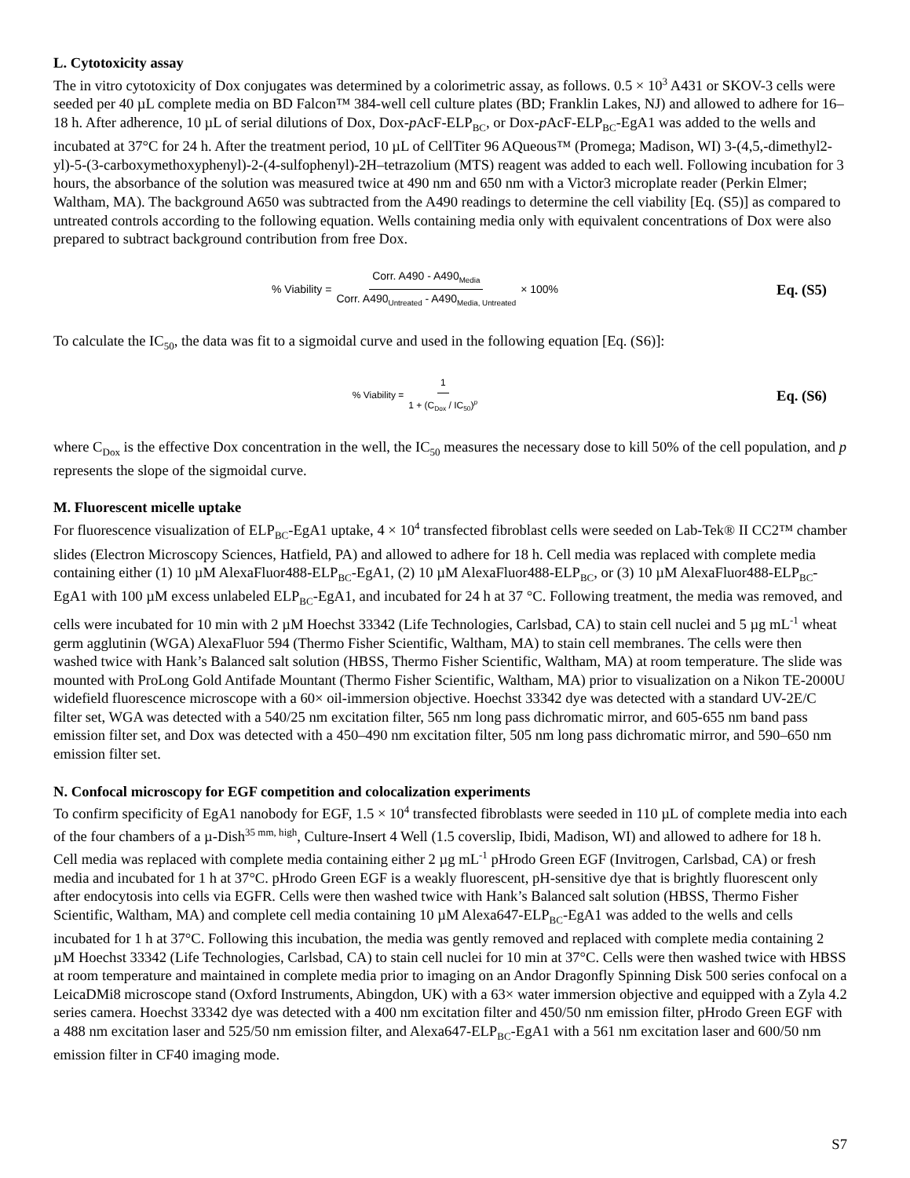L. Cytotoxicity assay
The in vitro cytotoxicity of Dox conjugates was determined by a colorimetric assay, as follows. 0.5 × 10<sup>3</sup> A431 or SKOV-3 cells were seeded per 40 µL complete media on BD Falcon™ 384-well cell culture plates (BD; Franklin Lakes, NJ) and allowed to adhere for 16–18 h. After adherence, 10 µL of serial dilutions of Dox, Dox-p AcF-ELP<sub>BC</sub>, or Dox-p AcF-ELP<sub>BC</sub>-EgA1 was added to the wells and incubated at 37°C for 24 h. After the treatment period, 10 µL of CellTiter 96 AQueous™ (Promega; Madison, WI) 3-(4,5,-dimethyl2-yl)-5-(3-carboxymethoxyphenyl)-2-(4-sulfophenyl)-2H–tetrazolium (MTS) reagent was added to each well. Following incubation for 3 hours, the absorbance of the solution was measured twice at 490 nm and 650 nm with a Victor3 microplate reader (Perkin Elmer; Waltham, MA). The background A650 was subtracted from the A490 readings to determine the cell viability [Eq. (S5)] as compared to untreated controls according to the following equation. Wells containing media only with equivalent concentrations of Dox were also prepared to subtract background contribution from free Dox.
% Viability = Corr. A490 - A490<sub>Media</sub> Corr. A490<sub>Untreated</sub> - A490<sub>Media, Untreated</sub> × 100%
Eq. (S5)
To calculate the IC<sub>50</sub>, the data was fit to a sigmoidal curve and used in the following equation [Eq. (S6)]:
% Viability = 1 1 + (C<sub>Dox</sub> / IC<sub>50</sub>)<sup>p</sup>
Eq. (S6)
where C<sub>Dox</sub> is the effective Dox concentration in the well, the IC<sub>50</sub> measures the necessary dose to kill 50% of the cell population, and p represents the slope of the sigmoidal curve.
M. Fluorescent micelle uptake
For fluorescence visualization of ELP<sub>BC</sub>-EgA1 uptake, 4 × 10<sup>4</sup> transfected fibroblast cells were seeded on Lab-Tek® II CC2™ chamber slides (Electron Microscopy Sciences, Hatfield, PA) and allowed to adhere for 18 h. Cell media was replaced with complete media containing either (1) 10 µM AlexaFluor488-ELP<sub>BC</sub>-EgA1, (2) 10 µM AlexaFluor488-ELP<sub>BC</sub>, or (3) 10 µM AlexaFluor488-ELP<sub>BC</sub>-EgA1 with 100 µM excess unlabeled ELP<sub>BC</sub>-EgA1, and incubated for 24 h at 37 °C. Following treatment, the media was removed, and cells were incubated for 10 min with 2 µM Hoechst 33342 (Life Technologies, Carlsbad, CA) to stain cell nuclei and 5 µg mL<sup>-1</sup> wheat germ agglutinin (WGA) AlexaFluor 594 (Thermo Fisher Scientific, Waltham, MA) to stain cell membranes. The cells were then washed twice with Hank’s Balanced salt solution (HBSS, Thermo Fisher Scientific, Waltham, MA) at room temperature. The slide was mounted with ProLong Gold Antifade Mountant (Thermo Fisher Scientific, Waltham, MA) prior to visualization on a Nikon TE-2000U widefield fluorescence microscope with a 60× oil-immersion objective. Hoechst 33342 dye was detected with a standard UV-2E/C filter set, WGA was detected with a 540/25 nm excitation filter, 565 nm long pass dichromatic mirror, and 605-655 nm band pass emission filter set, and Dox was detected with a 450–490 nm excitation filter, 505 nm long pass dichromatic mirror, and 590–650 nm emission filter set.
N. Confocal microscopy for EGF competition and colocalization experiments
To confirm specificity of EgA1 nanobody for EGF, 1.5 × 10<sup>4</sup> transfected fibroblasts were seeded in 110 µL of complete media into each of the four chambers of a µ-Dish<sup>35 mm, high</sup>, Culture-Insert 4 Well (1.5 coverslip, Ibidi, Madison, WI) and allowed to adhere for 18 h. Cell media was replaced with complete media containing either 2 µg mL<sup>-1</sup> pHrodo Green EGF (Invitrogen, Carlsbad, CA) or fresh media and incubated for 1 h at 37°C. pHrodo Green EGF is a weakly fluorescent, pH-sensitive dye that is brightly fluorescent only after endocytosis into cells via EGFR. Cells were then washed twice with Hank’s Balanced salt solution (HBSS, Thermo Fisher Scientific, Waltham, MA) and complete cell media containing 10 µM Alexa647-ELP<sub>BC</sub>-EgA1 was added to the wells and cells incubated for 1 h at 37°C. Following this incubation, the media was gently removed and replaced with complete media containing 2 µM Hoechst 33342 (Life Technologies, Carlsbad, CA) to stain cell nuclei for 10 min at 37°C. Cells were then washed twice with HBSS at room temperature and maintained in complete media prior to imaging on an Andor Dragonfly Spinning Disk 500 series confocal on a LeicaDMi8 microscope stand (Oxford Instruments, Abingdon, UK) with a 63× water immersion objective and equipped with a Zyla 4.2 series camera. Hoechst 33342 dye was detected with a 400 nm excitation filter and 450/50 nm emission filter, pHrodo Green EGF with a 488 nm excitation laser and 525/50 nm emission filter, and Alexa647-ELP<sub>BC</sub>-EgA1 with a 561 nm excitation laser and 600/50 nm emission filter in CF40 imaging mode.
S7